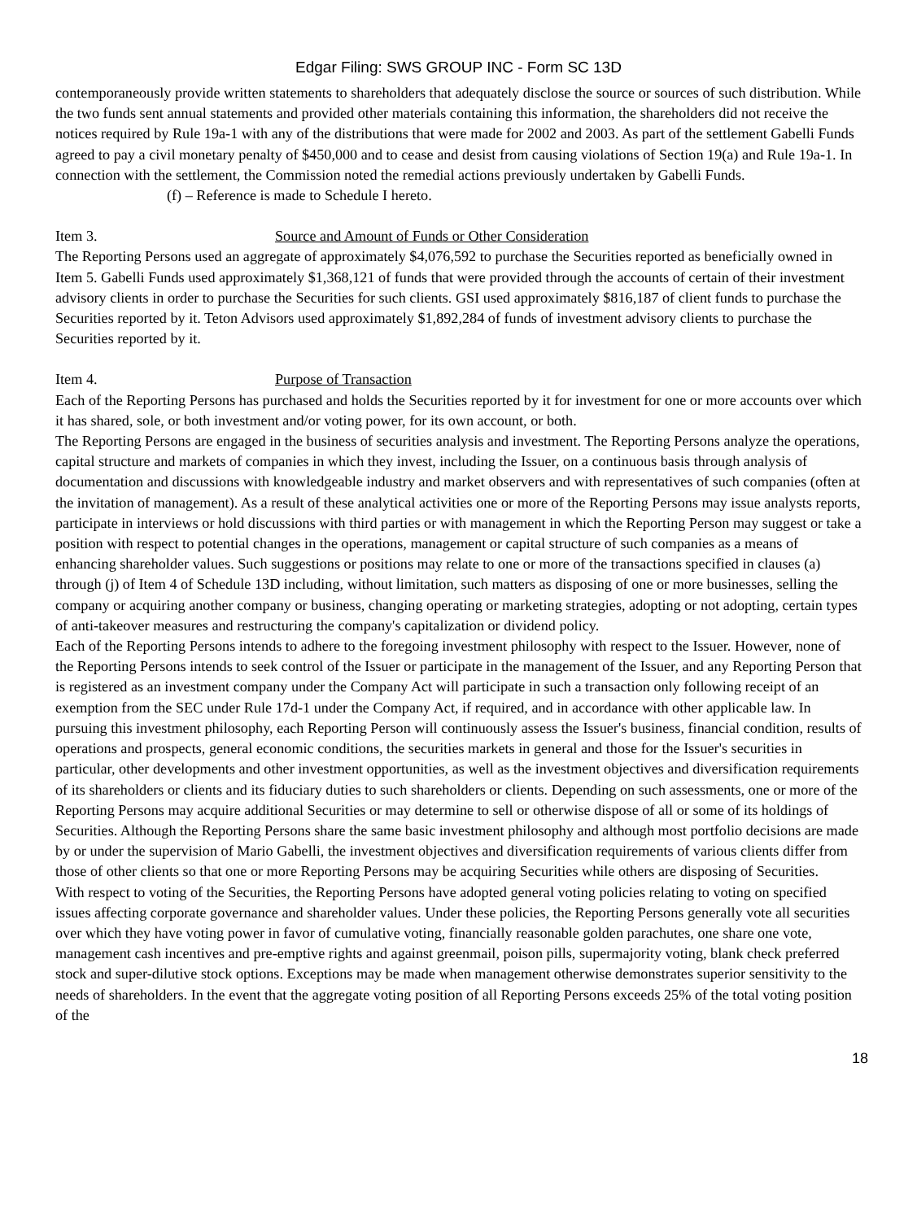Edgar Filing: SWS GROUP INC - Form SC 13D
contemporaneously provide written statements to shareholders that adequately disclose the source or sources of such distribution. While the two funds sent annual statements and provided other materials containing this information, the shareholders did not receive the notices required by Rule 19a-1 with any of the distributions that were made for 2002 and 2003. As part of the settlement Gabelli Funds agreed to pay a civil monetary penalty of $450,000 and to cease and desist from causing violations of Section 19(a) and Rule 19a-1. In connection with the settlement, the Commission noted the remedial actions previously undertaken by Gabelli Funds.
(f) – Reference is made to Schedule I hereto.
Item 3. Source and Amount of Funds or Other Consideration
The Reporting Persons used an aggregate of approximately $4,076,592 to purchase the Securities reported as beneficially owned in Item 5. Gabelli Funds used approximately $1,368,121 of funds that were provided through the accounts of certain of their investment advisory clients in order to purchase the Securities for such clients. GSI used approximately $816,187 of client funds to purchase the Securities reported by it. Teton Advisors used approximately $1,892,284 of funds of investment advisory clients to purchase the Securities reported by it.
Item 4. Purpose of Transaction
Each of the Reporting Persons has purchased and holds the Securities reported by it for investment for one or more accounts over which it has shared, sole, or both investment and/or voting power, for its own account, or both.
The Reporting Persons are engaged in the business of securities analysis and investment. The Reporting Persons analyze the operations, capital structure and markets of companies in which they invest, including the Issuer, on a continuous basis through analysis of documentation and discussions with knowledgeable industry and market observers and with representatives of such companies (often at the invitation of management). As a result of these analytical activities one or more of the Reporting Persons may issue analysts reports, participate in interviews or hold discussions with third parties or with management in which the Reporting Person may suggest or take a position with respect to potential changes in the operations, management or capital structure of such companies as a means of enhancing shareholder values. Such suggestions or positions may relate to one or more of the transactions specified in clauses (a) through (j) of Item 4 of Schedule 13D including, without limitation, such matters as disposing of one or more businesses, selling the company or acquiring another company or business, changing operating or marketing strategies, adopting or not adopting, certain types of anti-takeover measures and restructuring the company's capitalization or dividend policy.
Each of the Reporting Persons intends to adhere to the foregoing investment philosophy with respect to the Issuer. However, none of the Reporting Persons intends to seek control of the Issuer or participate in the management of the Issuer, and any Reporting Person that is registered as an investment company under the Company Act will participate in such a transaction only following receipt of an exemption from the SEC under Rule 17d-1 under the Company Act, if required, and in accordance with other applicable law. In pursuing this investment philosophy, each Reporting Person will continuously assess the Issuer's business, financial condition, results of operations and prospects, general economic conditions, the securities markets in general and those for the Issuer's securities in particular, other developments and other investment opportunities, as well as the investment objectives and diversification requirements of its shareholders or clients and its fiduciary duties to such shareholders or clients. Depending on such assessments, one or more of the Reporting Persons may acquire additional Securities or may determine to sell or otherwise dispose of all or some of its holdings of Securities. Although the Reporting Persons share the same basic investment philosophy and although most portfolio decisions are made by or under the supervision of Mario Gabelli, the investment objectives and diversification requirements of various clients differ from those of other clients so that one or more Reporting Persons may be acquiring Securities while others are disposing of Securities.
With respect to voting of the Securities, the Reporting Persons have adopted general voting policies relating to voting on specified issues affecting corporate governance and shareholder values. Under these policies, the Reporting Persons generally vote all securities over which they have voting power in favor of cumulative voting, financially reasonable golden parachutes, one share one vote, management cash incentives and pre-emptive rights and against greenmail, poison pills, supermajority voting, blank check preferred stock and super-dilutive stock options. Exceptions may be made when management otherwise demonstrates superior sensitivity to the needs of shareholders. In the event that the aggregate voting position of all Reporting Persons exceeds 25% of the total voting position of the
18